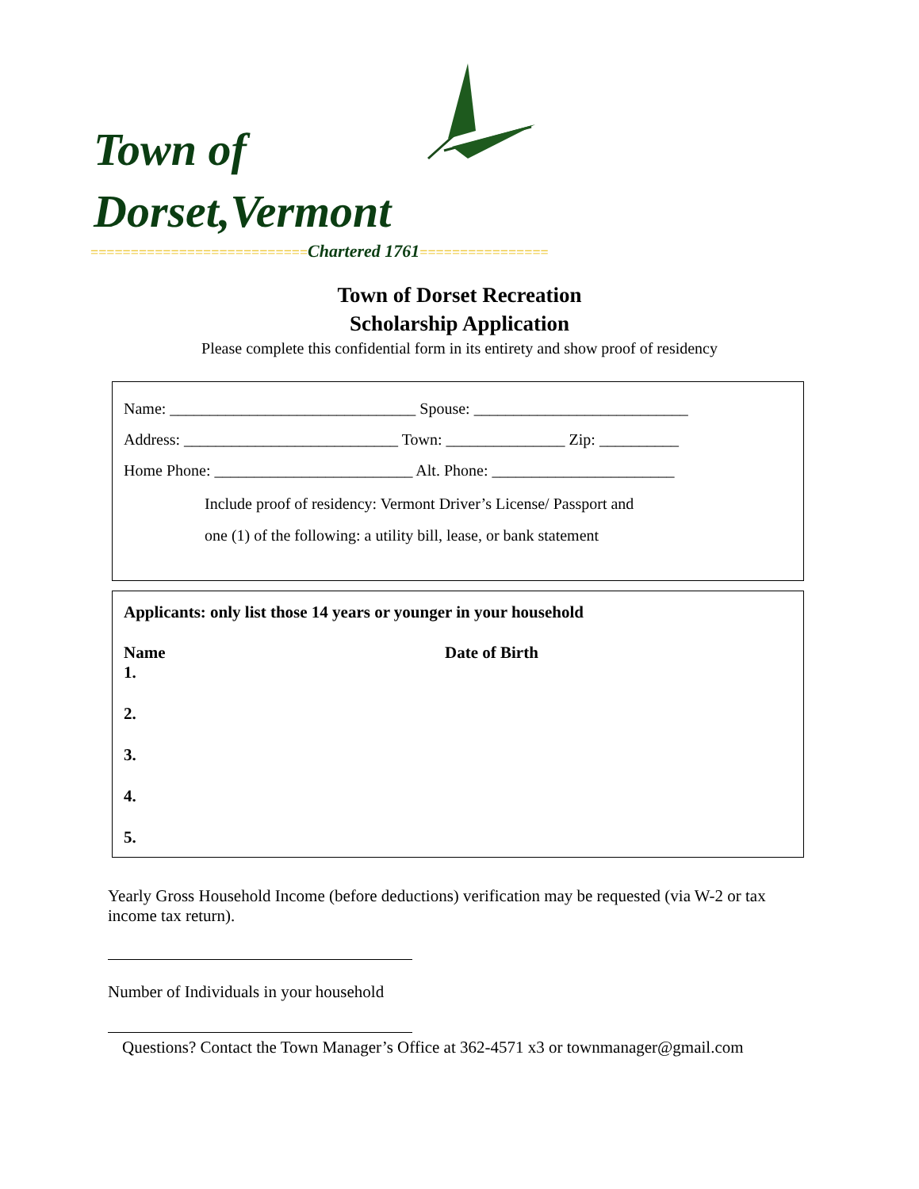Town of
Dorset,Vermont
===========================Chartered 1761================
Town of Dorset Recreation
Scholarship Application
Please complete this confidential form in its entirety and show proof of residency
Name: _______________________________ Spouse: ___________________________
Address: ___________________________ Town: _______________ Zip: __________
Home Phone: _________________________ Alt. Phone: _______________________
Include proof of residency: Vermont Driver’s License/ Passport and
one (1) of the following: a utility bill, lease, or bank statement
Applicants: only list those 14 years or younger in your household
Name Date of Birth
1.
2.
3.
4.
5.
Yearly Gross Household Income (before deductions) verification may be requested (via W-2 or tax income tax return).
Number of Individuals in your household
Questions? Contact the Town Manager’s Office at 362-4571 x3 or townmanager@gmail.com